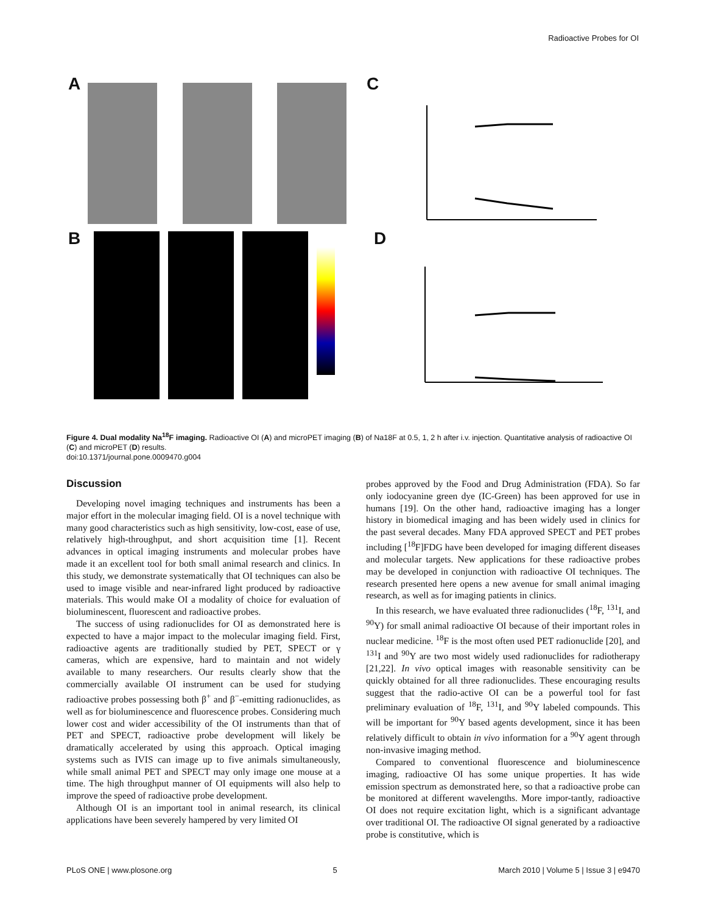Radioactive Probes for OI
A
B
C
D
Figure 4. Dual modality Na<sup>18</sup>F imaging. Radioactive OI (A) and microPET imaging (B) of Na18F at 0.5, 1, 2 h after i.v. injection. Quantitative analysis of radioactive OI (C) and microPET (D) results.
doi:10.1371/journal.pone.0009470.g004
Discussion
Developing novel imaging techniques and instruments has been a major effort in the molecular imaging field. OI is a novel technique with many good characteristics such as high sensitivity, low-cost, ease of use, relatively high-throughput, and short acquisition time [1]. Recent advances in optical imaging instruments and molecular probes have made it an excellent tool for both small animal research and clinics. In this study, we demonstrate systematically that OI techniques can also be used to image visible and near-infrared light produced by radioactive materials. This would make OI a modality of choice for evaluation of bioluminescent, fluorescent and radioactive probes.
The success of using radionuclides for OI as demonstrated here is expected to have a major impact to the molecular imaging field. First, radioactive agents are traditionally studied by PET, SPECT or γ cameras, which are expensive, hard to maintain and not widely available to many researchers. Our results clearly show that the commercially available OI instrument can be used for studying radioactive probes possessing both β<sup>+</sup> and β<sup>−</sup>-emitting radionuclides, as well as for bioluminescence and fluorescence probes. Considering much lower cost and wider accessibility of the OI instruments than that of PET and SPECT, radioactive probe development will likely be dramatically accelerated by using this approach. Optical imaging systems such as IVIS can image up to five animals simultaneously, while small animal PET and SPECT may only image one mouse at a time. The high throughput manner of OI equipments will also help to improve the speed of radioactive probe development.
Although OI is an important tool in animal research, its clinical applications have been severely hampered by very limited OI
probes approved by the Food and Drug Administration (FDA). So far only iodocyanine green dye (IC-Green) has been approved for use in humans [19]. On the other hand, radioactive imaging has a longer history in biomedical imaging and has been widely used in clinics for the past several decades. Many FDA approved SPECT and PET probes including [<sup>18</sup>F]FDG have been developed for imaging different diseases and molecular targets. New applications for these radioactive probes may be developed in conjunction with radioactive OI techniques. The research presented here opens a new avenue for small animal imaging research, as well as for imaging patients in clinics.
In this research, we have evaluated three radionuclides (<sup>18</sup>F, <sup>131</sup>I, and <sup>90</sup>Y) for small animal radioactive OI because of their important roles in nuclear medicine. <sup>18</sup>F is the most often used PET radionuclide [20], and <sup>131</sup>I and <sup>90</sup>Y are two most widely used radionuclides for radiotherapy [21,22]. In vivo optical images with reasonable sensitivity can be quickly obtained for all three radionuclides. These encouraging results suggest that the radio-active OI can be a powerful tool for fast preliminary evaluation of <sup>18</sup>F, <sup>131</sup>I, and <sup>90</sup>Y labeled compounds. This will be important for <sup>90</sup>Y based agents development, since it has been relatively difficult to obtain in vivo information for a <sup>90</sup>Y agent through non-invasive imaging method.
Compared to conventional fluorescence and bioluminescence imaging, radioactive OI has some unique properties. It has wide emission spectrum as demonstrated here, so that a radioactive probe can be monitored at different wavelengths. More impor-tantly, radioactive OI does not require excitation light, which is a significant advantage over traditional OI. The radioactive OI signal generated by a radioactive probe is constitutive, which is
PLoS ONE | www.plosone.org 5 March 2010 | Volume 5 | Issue 3 | e9470